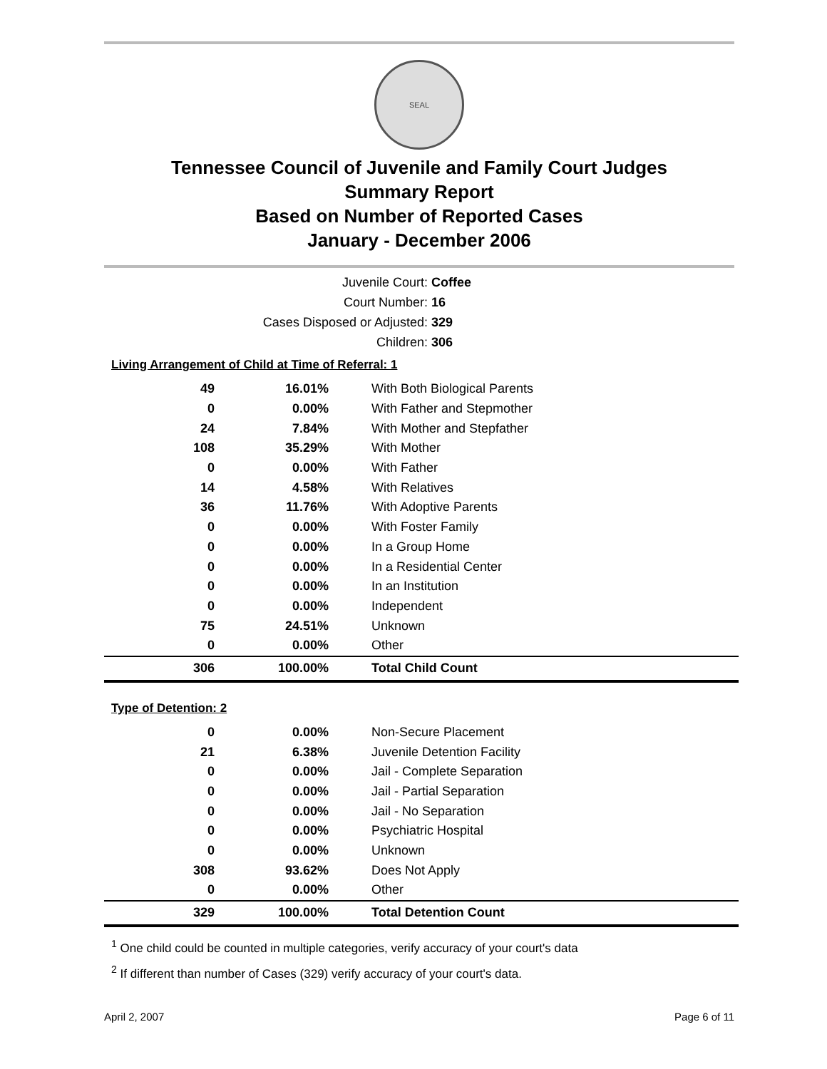SEAL
Tennessee Council of Juvenile and Family Court Judges
Summary Report
Based on Number of Reported Cases
January - December 2006
Juvenile Court: Coffee
Court Number: 16
Cases Disposed or Adjusted: 329
Children: 306
Living Arrangement of Child at Time of Referral: 1
| 49 | 16.01% | With Both Biological Parents |
| 0 | 0.00% | With Father and Stepmother |
| 24 | 7.84% | With Mother and Stepfather |
| 108 | 35.29% | With Mother |
| 0 | 0.00% | With Father |
| 14 | 4.58% | With Relatives |
| 36 | 11.76% | With Adoptive Parents |
| 0 | 0.00% | With Foster Family |
| 0 | 0.00% | In a Group Home |
| 0 | 0.00% | In a Residential Center |
| 0 | 0.00% | In an Institution |
| 0 | 0.00% | Independent |
| 75 | 24.51% | Unknown |
| 0 | 0.00% | Other |
| 306 | 100.00% | Total Child Count |
Type of Detention: 2
| 0 | 0.00% | Non-Secure Placement |
| 21 | 6.38% | Juvenile Detention Facility |
| 0 | 0.00% | Jail - Complete Separation |
| 0 | 0.00% | Jail - Partial Separation |
| 0 | 0.00% | Jail - No Separation |
| 0 | 0.00% | Psychiatric Hospital |
| 0 | 0.00% | Unknown |
| 308 | 93.62% | Does Not Apply |
| 0 | 0.00% | Other |
| 329 | 100.00% | Total Detention Count |
<sup>1</sup> One child could be counted in multiple categories, verify accuracy of your court's data
<sup>2</sup> If different than number of Cases (329) verify accuracy of your court's data.
April 2, 2007 Page 6 of 11